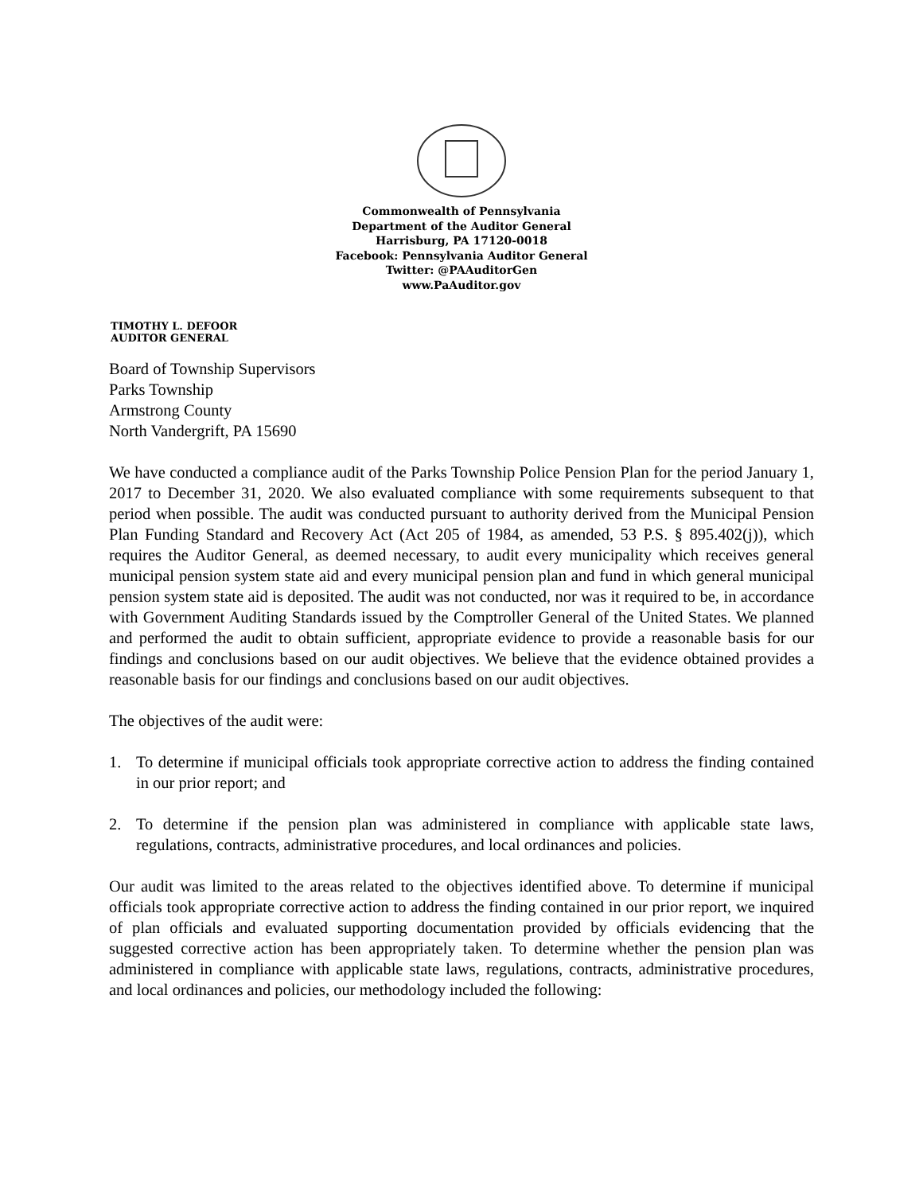Commonwealth of Pennsylvania
Department of the Auditor General
Harrisburg, PA 17120-0018
Facebook: Pennsylvania Auditor General
Twitter: @PAAuditorGen
www.PaAuditor.gov
TIMOTHY L. DEFOOR
AUDITOR GENERAL
Board of Township Supervisors
Parks Township
Armstrong County
North Vandergrift, PA 15690
We have conducted a compliance audit of the Parks Township Police Pension Plan for the period January 1, 2017 to December 31, 2020. We also evaluated compliance with some requirements subsequent to that period when possible. The audit was conducted pursuant to authority derived from the Municipal Pension Plan Funding Standard and Recovery Act (Act 205 of 1984, as amended, 53 P.S. § 895.402(j)), which requires the Auditor General, as deemed necessary, to audit every municipality which receives general municipal pension system state aid and every municipal pension plan and fund in which general municipal pension system state aid is deposited. The audit was not conducted, nor was it required to be, in accordance with Government Auditing Standards issued by the Comptroller General of the United States. We planned and performed the audit to obtain sufficient, appropriate evidence to provide a reasonable basis for our findings and conclusions based on our audit objectives. We believe that the evidence obtained provides a reasonable basis for our findings and conclusions based on our audit objectives.
The objectives of the audit were:
1. To determine if municipal officials took appropriate corrective action to address the finding contained in our prior report; and
2. To determine if the pension plan was administered in compliance with applicable state laws, regulations, contracts, administrative procedures, and local ordinances and policies.
Our audit was limited to the areas related to the objectives identified above. To determine if municipal officials took appropriate corrective action to address the finding contained in our prior report, we inquired of plan officials and evaluated supporting documentation provided by officials evidencing that the suggested corrective action has been appropriately taken. To determine whether the pension plan was administered in compliance with applicable state laws, regulations, contracts, administrative procedures, and local ordinances and policies, our methodology included the following: